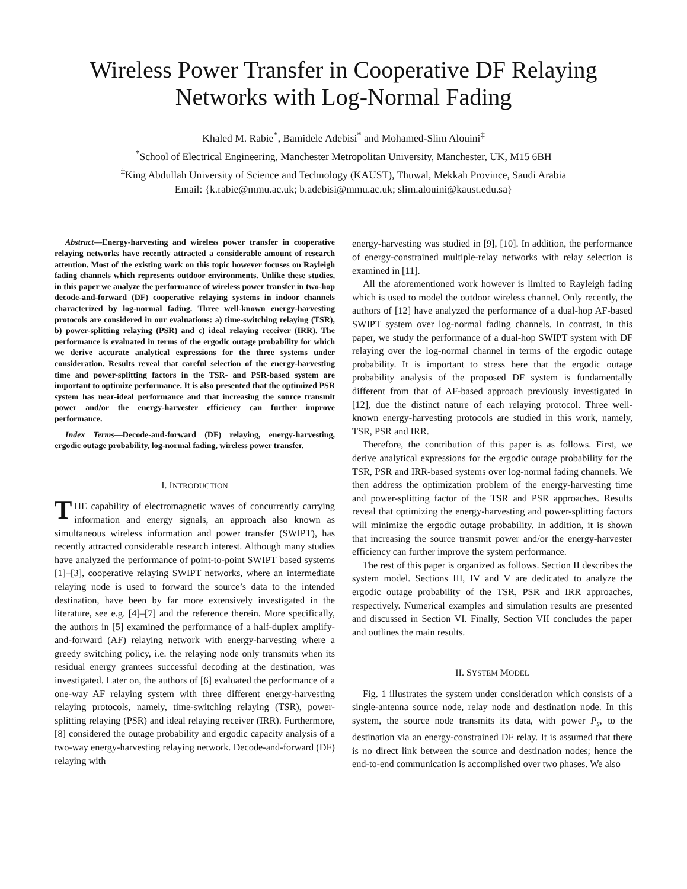Wireless Power Transfer in Cooperative DF Relaying Networks with Log-Normal Fading
Khaled M. Rabie<sup>*</sup>, Bamidele Adebisi<sup>*</sup> and Mohamed-Slim Alouini<sup>‡</sup>
<sup>*</sup> School of Electrical Engineering, Manchester Metropolitan University, Manchester, UK, M15 6BH
<sup>‡</sup> King Abdullah University of Science and Technology (KAUST), Thuwal, Mekkah Province, Saudi Arabia
Email: {k.rabie@mmu.ac.uk; b.adebisi@mmu.ac.uk; slim.alouini@kaust.edu.sa}
Abstract—Energy-harvesting and wireless power transfer in cooperative relaying networks have recently attracted a considerable amount of research attention. Most of the existing work on this topic however focuses on Rayleigh fading channels which represents outdoor environments. Unlike these studies, in this paper we analyze the performance of wireless power transfer in two-hop decode-and-forward (DF) cooperative relaying systems in indoor channels characterized by log-normal fading. Three well-known energy-harvesting protocols are considered in our evaluations: a) time-switching relaying (TSR), b) power-splitting relaying (PSR) and c) ideal relaying receiver (IRR). The performance is evaluated in terms of the ergodic outage probability for which we derive accurate analytical expressions for the three systems under consideration. Results reveal that careful selection of the energy-harvesting time and power-splitting factors in the TSR- and PSR-based system are important to optimize performance. It is also presented that the optimized PSR system has near-ideal performance and that increasing the source transmit power and/or the energy-harvester efficiency can further improve performance.
Index Terms—Decode-and-forward (DF) relaying, energy-harvesting, ergodic outage probability, log-normal fading, wireless power transfer.
I. INTRODUCTION
THE capability of electromagnetic waves of concurrently carrying information and energy signals, an approach also known as simultaneous wireless information and power transfer (SWIPT), has recently attracted considerable research interest. Although many studies have analyzed the performance of point-to-point SWIPT based systems [1]–[3], cooperative relaying SWIPT networks, where an intermediate relaying node is used to forward the source’s data to the intended destination, have been by far more extensively investigated in the literature, see e.g. [4]–[7] and the reference therein. More specifically, the authors in [5] examined the performance of a half-duplex amplify-and-forward (AF) relaying network with energy-harvesting where a greedy switching policy, i.e. the relaying node only transmits when its residual energy grantees successful decoding at the destination, was investigated. Later on, the authors of [6] evaluated the performance of a one-way AF relaying system with three different energy-harvesting relaying protocols, namely, time-switching relaying (TSR), power-splitting relaying (PSR) and ideal relaying receiver (IRR). Furthermore, [8] considered the outage probability and ergodic capacity analysis of a two-way energy-harvesting relaying network. Decode-and-forward (DF) relaying with
energy-harvesting was studied in [9], [10]. In addition, the performance of energy-constrained multiple-relay networks with relay selection is examined in [11].
All the aforementioned work however is limited to Rayleigh fading which is used to model the outdoor wireless channel. Only recently, the authors of [12] have analyzed the performance of a dual-hop AF-based SWIPT system over log-normal fading channels. In contrast, in this paper, we study the performance of a dual-hop SWIPT system with DF relaying over the log-normal channel in terms of the ergodic outage probability. It is important to stress here that the ergodic outage probability analysis of the proposed DF system is fundamentally different from that of AF-based approach previously investigated in [12], due the distinct nature of each relaying protocol. Three well-known energy-harvesting protocols are studied in this work, namely, TSR, PSR and IRR.
Therefore, the contribution of this paper is as follows. First, we derive analytical expressions for the ergodic outage probability for the TSR, PSR and IRR-based systems over log-normal fading channels. We then address the optimization problem of the energy-harvesting time and power-splitting factor of the TSR and PSR approaches. Results reveal that optimizing the energy-harvesting and power-splitting factors will minimize the ergodic outage probability. In addition, it is shown that increasing the source transmit power and/or the energy-harvester efficiency can further improve the system performance.
The rest of this paper is organized as follows. Section II describes the system model. Sections III, IV and V are dedicated to analyze the ergodic outage probability of the TSR, PSR and IRR approaches, respectively. Numerical examples and simulation results are presented and discussed in Section VI. Finally, Section VII concludes the paper and outlines the main results.
II. SYSTEM MODEL
Fig. 1 illustrates the system under consideration which consists of a single-antenna source node, relay node and destination node. In this system, the source node transmits its data, with power P<sub>s</sub>, to the destination via an energy-constrained DF relay. It is assumed that there is no direct link between the source and destination nodes; hence the end-to-end communication is accomplished over two phases. We also